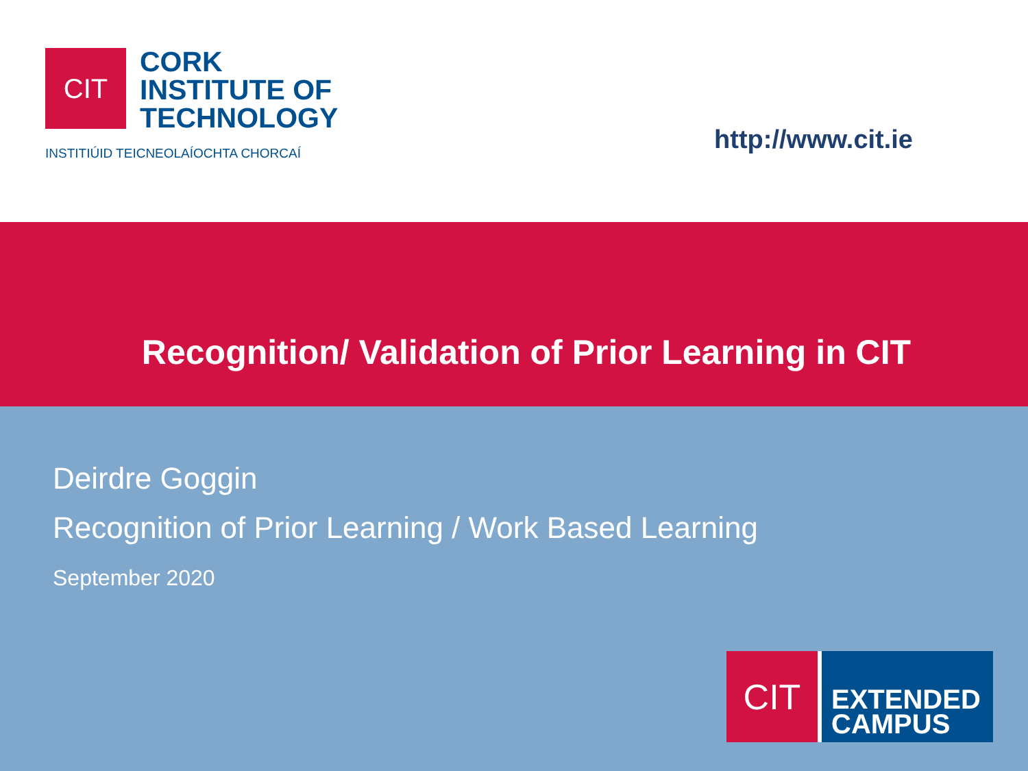CIT
CORK
INSTITUTE OF
TECHNOLOGY
INSTITIÚID TEICNEOLAÍOCHTA CHORCAÍ
http://www.cit.ie
Recognition/ Validation of Prior Learning in CIT
Deirdre Goggin
Recognition of Prior Learning / Work Based Learning
September 2020
CIT
EXTENDED
CAMPUS